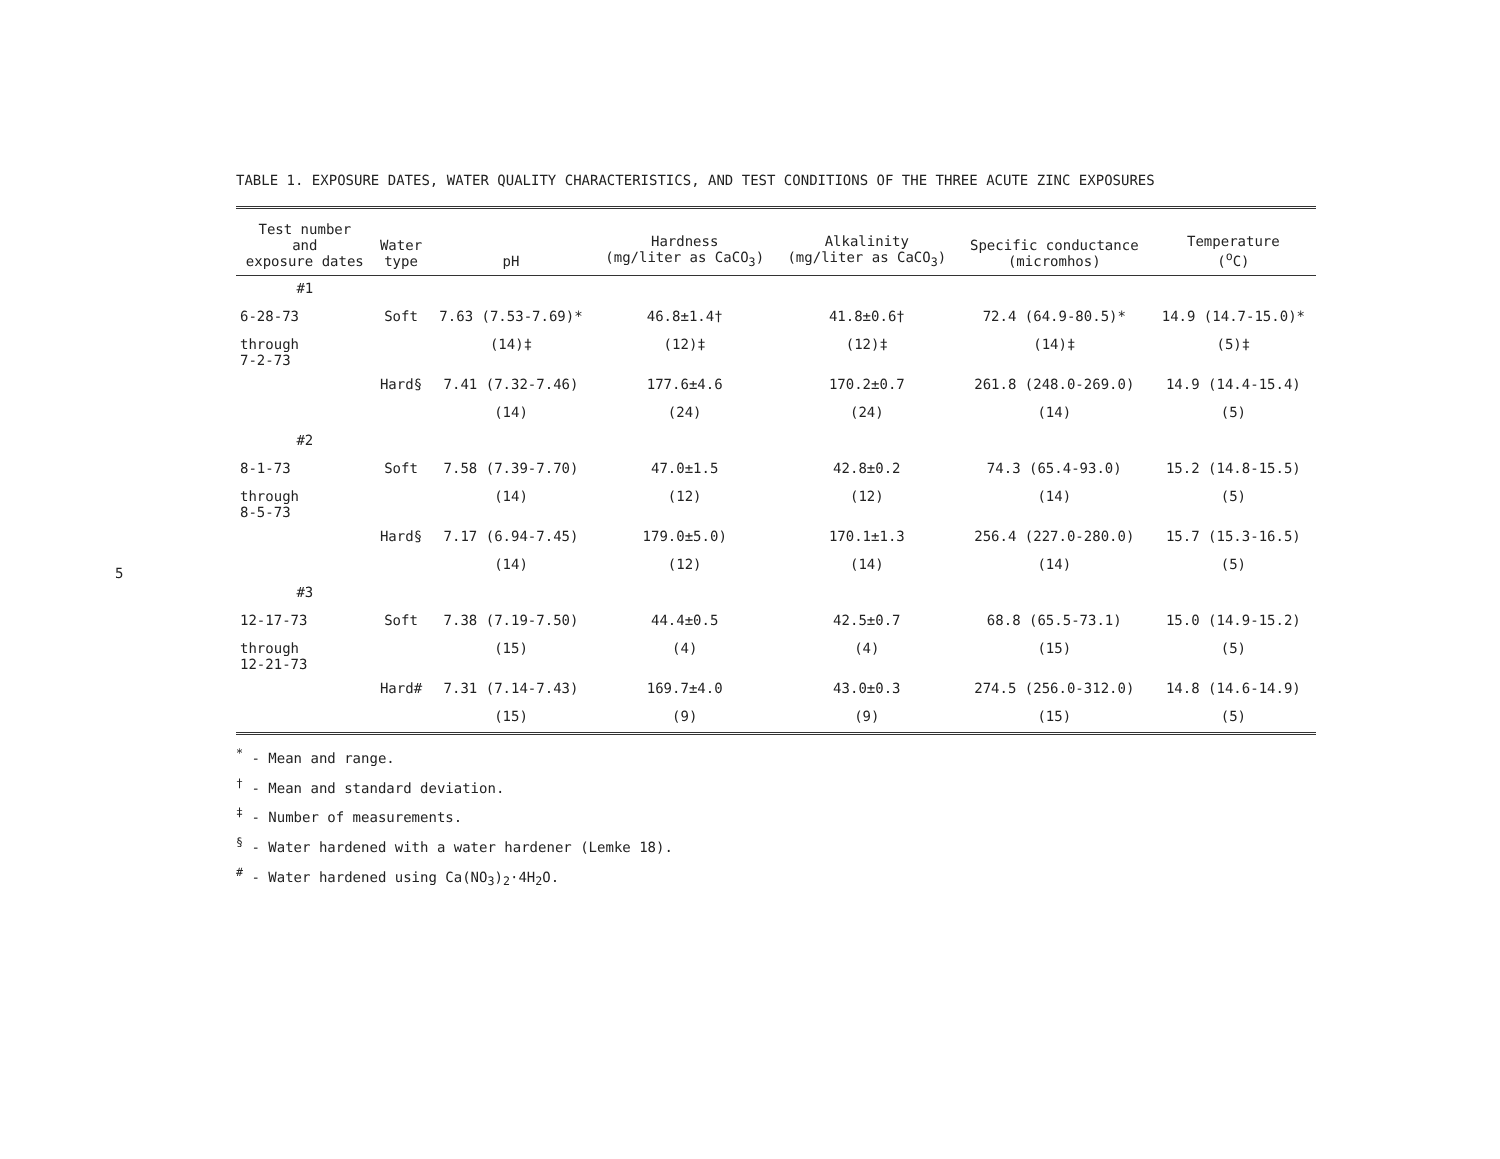5
TABLE 1. EXPOSURE DATES, WATER QUALITY CHARACTERISTICS, AND TEST CONDITIONS OF THE THREE ACUTE ZINC EXPOSURES
| Test number and exposure dates | Water type | pH | Hardness (mg/liter as CaCO<sub>3</sub>) | Alkalinity (mg/liter as CaCO<sub>3</sub>) | Specific conductance (micromhos) | Temperature (<sup>o</sup>C) |
| --- | --- | --- | --- | --- | --- | --- |
| #1 | | | | | | |
| 6-28-73 | Soft | 7.63 (7.53-7.69)* | 46.8±1.4† | 41.8±0.6† | 72.4 (64.9-80.5)* | 14.9 (14.7-15.0)* |
| through 7-2-73 | | (14)‡ | (12)‡ | (12)‡ | (14)‡ | (5)‡ |
| | Hard§ | 7.41 (7.32-7.46) | 177.6±4.6 | 170.2±0.7 | 261.8 (248.0-269.0) | 14.9 (14.4-15.4) |
| | | (14) | (24) | (24) | (14) | (5) |
| #2 | | | | | | |
| 8-1-73 | Soft | 7.58 (7.39-7.70) | 47.0±1.5 | 42.8±0.2 | 74.3 (65.4-93.0) | 15.2 (14.8-15.5) |
| through 8-5-73 | | (14) | (12) | (12) | (14) | (5) |
| | Hard§ | 7.17 (6.94-7.45) | 179.0±5.0) | 170.1±1.3 | 256.4 (227.0-280.0) | 15.7 (15.3-16.5) |
| | | (14) | (12) | (14) | (14) | (5) |
| #3 | | | | | | |
| 12-17-73 | Soft | 7.38 (7.19-7.50) | 44.4±0.5 | 42.5±0.7 | 68.8 (65.5-73.1) | 15.0 (14.9-15.2) |
| through 12-21-73 | | (15) | (4) | (4) | (15) | (5) |
| | Hard# | 7.31 (7.14-7.43) | 169.7±4.0 | 43.0±0.3 | 274.5 (256.0-312.0) | 14.8 (14.6-14.9) |
| | | (15) | (9) | (9) | (15) | (5) |
<sup>*</sup> - Mean and range.
<sup>†</sup> - Mean and standard deviation.
<sup>‡</sup> - Number of measurements.
<sup>§</sup> - Water hardened with a water hardener (Lemke 18).
<sup>#</sup> - Water hardened using Ca(NO<sub>3</sub>)<sub>2</sub>·4H<sub>2</sub>O.